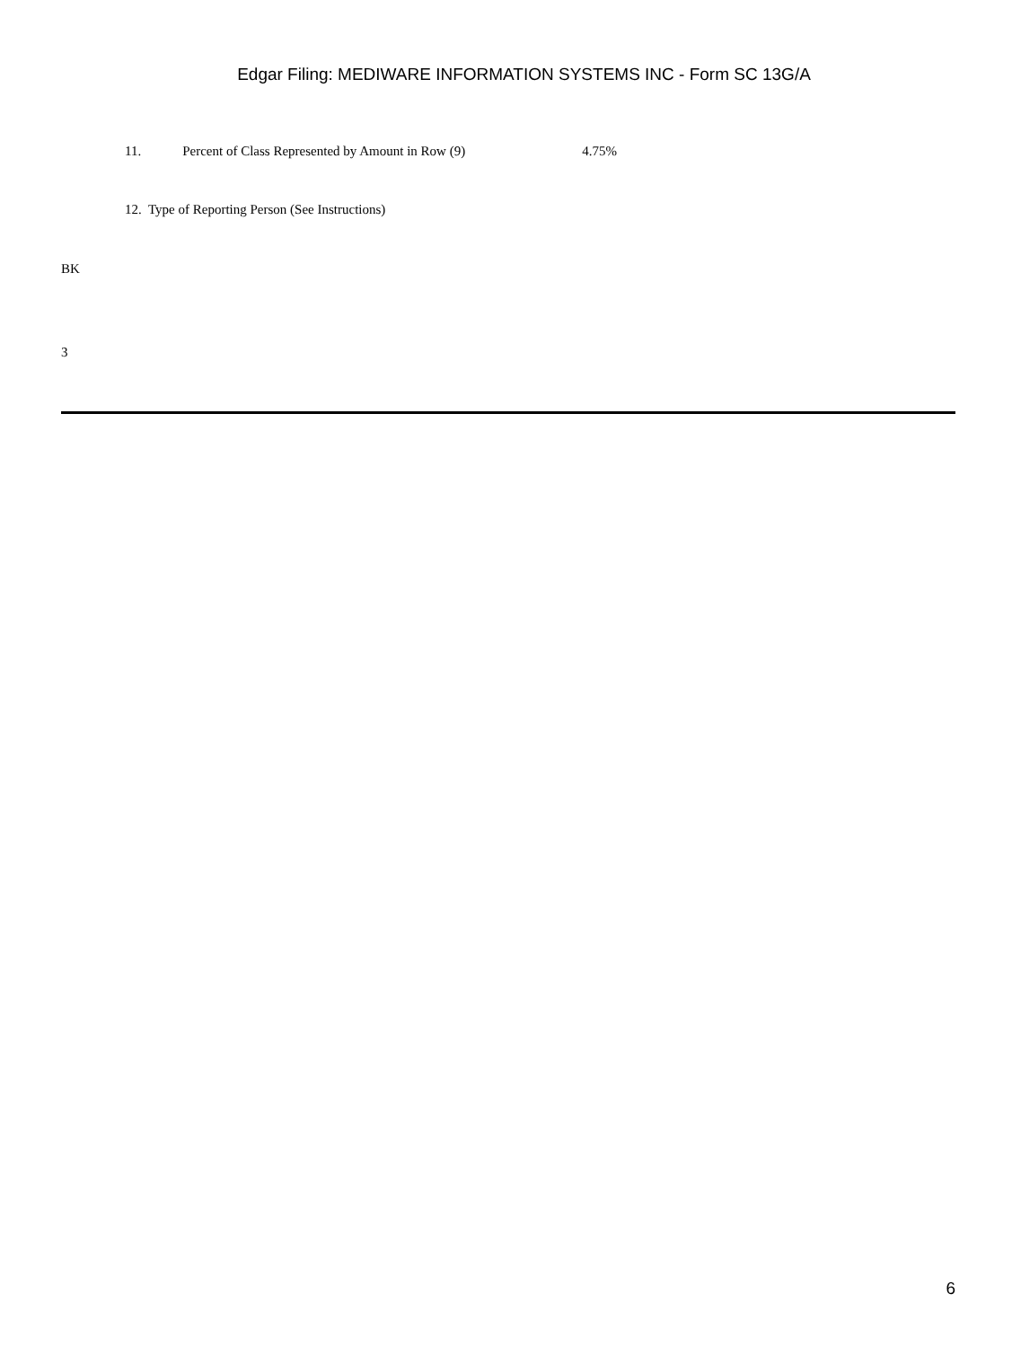Edgar Filing: MEDIWARE INFORMATION SYSTEMS INC - Form SC 13G/A
11. Percent of Class Represented by Amount in Row (9) 4.75%
12. Type of Reporting Person (See Instructions)
BK
3
6